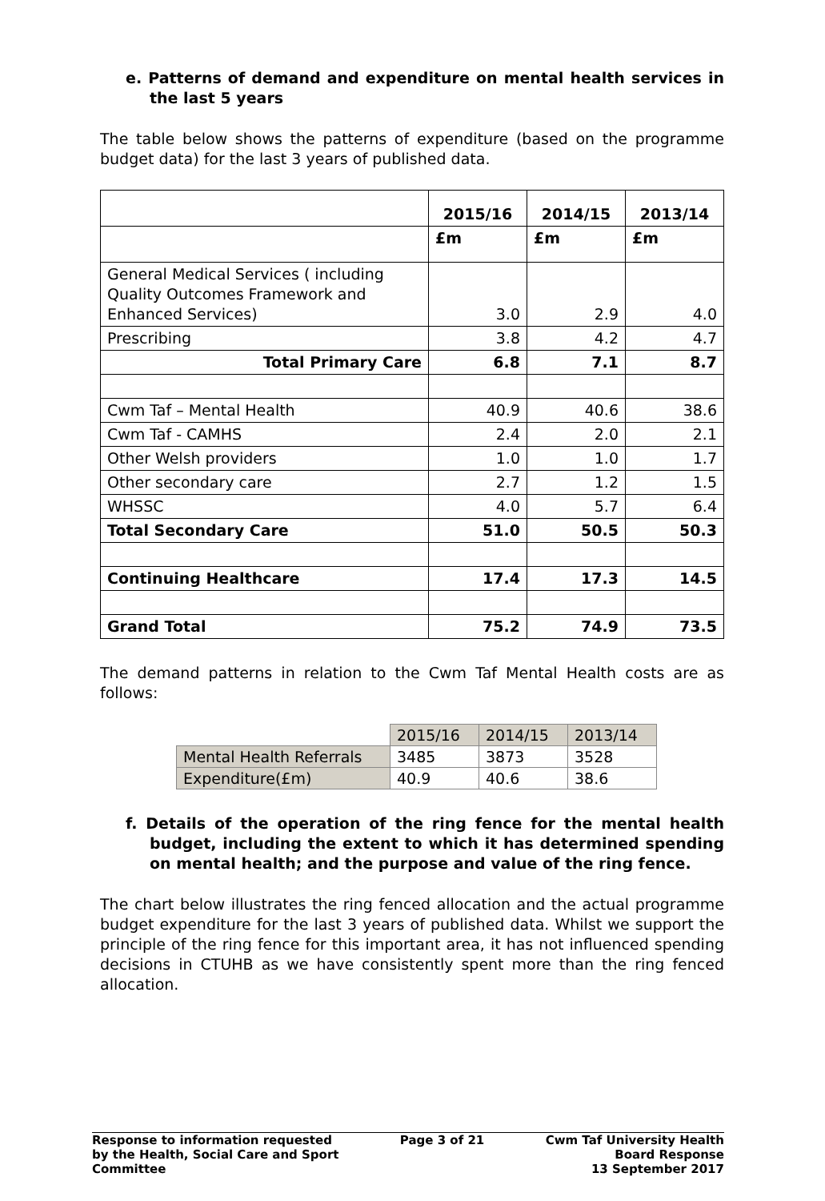e. Patterns of demand and expenditure on mental health services in the last 5 years
The table below shows the patterns of expenditure (based on the programme budget data) for the last 3 years of published data.
| | 2015/16 | 2014/15 | 2013/14 |
| | £m | £m | £m |
| General Medical Services ( including Quality Outcomes Framework and Enhanced Services) | 3.0 | 2.9 | 4.0 |
| Prescribing | 3.8 | 4.2 | 4.7 |
| Total Primary Care | 6.8 | 7.1 | 8.7 |
| Cwm Taf – Mental Health | 40.9 | 40.6 | 38.6 |
| Cwm Taf - CAMHS | 2.4 | 2.0 | 2.1 |
| Other Welsh providers | 1.0 | 1.0 | 1.7 |
| Other secondary care | 2.7 | 1.2 | 1.5 |
| WHSSC | 4.0 | 5.7 | 6.4 |
| Total Secondary Care | 51.0 | 50.5 | 50.3 |
| Continuing Healthcare | 17.4 | 17.3 | 14.5 |
| Grand Total | 75.2 | 74.9 | 73.5 |
The demand patterns in relation to the Cwm Taf Mental Health costs are as follows:
| | 2015/16 | 2014/15 | 2013/14 |
| Mental Health Referrals | 3485 | 3873 | 3528 |
| Expenditure(£m) | 40.9 | 40.6 | 38.6 |
f. Details of the operation of the ring fence for the mental health budget, including the extent to which it has determined spending on mental health; and the purpose and value of the ring fence.
The chart below illustrates the ring fenced allocation and the actual programme budget expenditure for the last 3 years of published data. Whilst we support the principle of the ring fence for this important area, it has not influenced spending decisions in CTUHB as we have consistently spent more than the ring fenced allocation.
Response to information requested
by the Health, Social Care and Sport
Committee
Page 3 of 21 Cwm Taf University Health
Board Response
13 September 2017